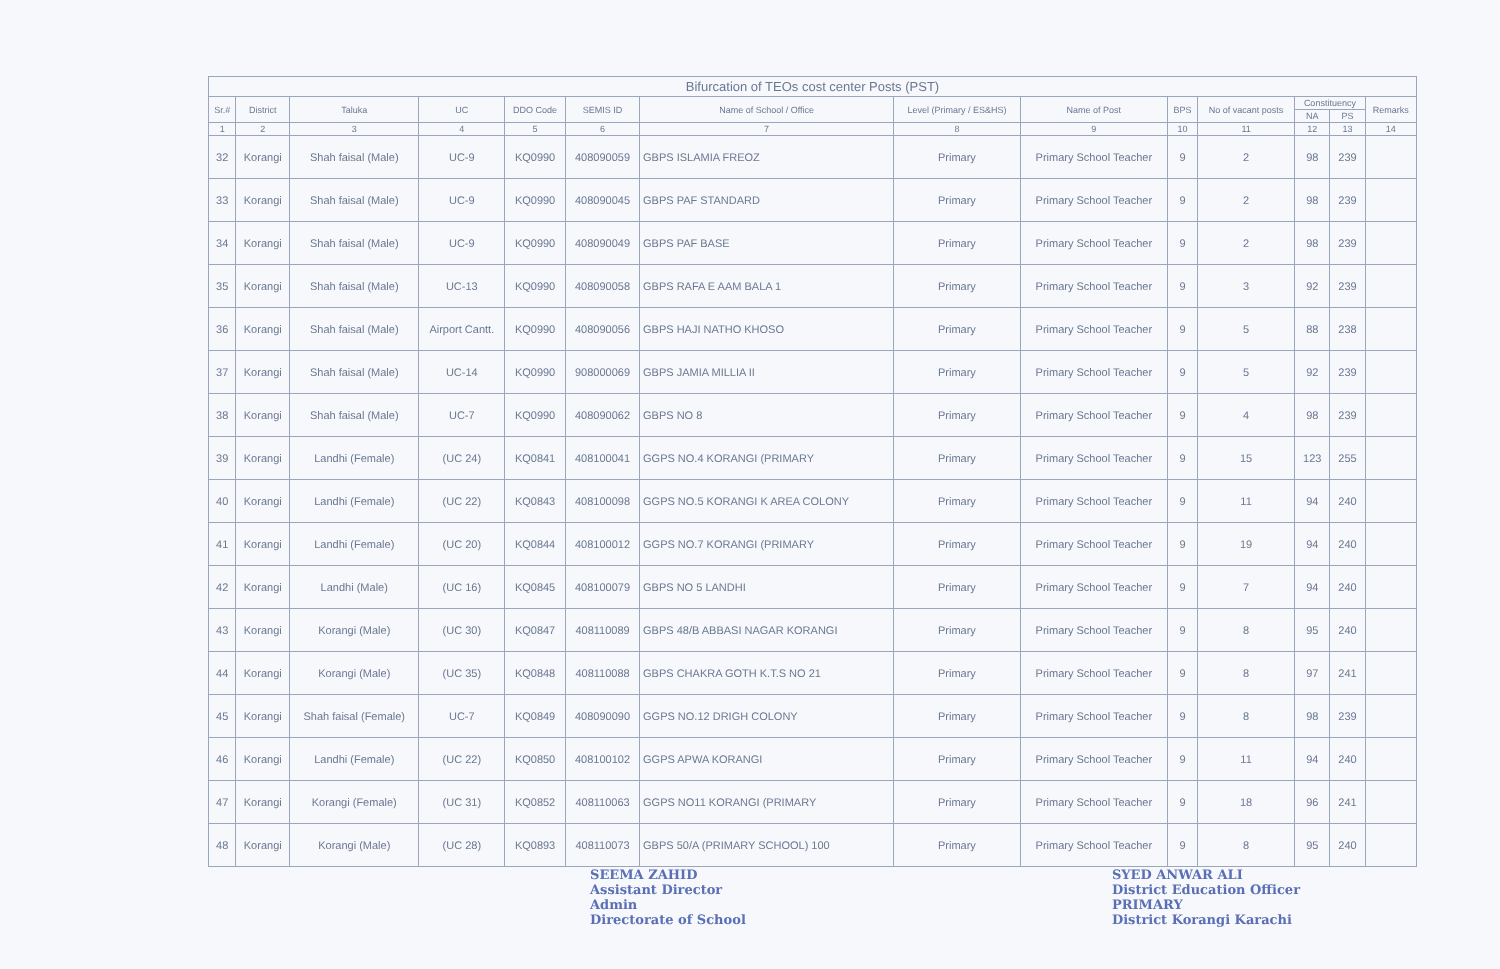Bifurcation of TEOs cost center Posts (PST)
| Sr.# | District | Taluka | UC | DDO Code | SEMIS ID | Name of School / Office | Level (Primary / ES&HS) | Name of Post | BPS | No of vacant posts | Constituency | | Remarks |
| --- | --- | --- | --- | --- | --- | --- | --- | --- | --- | --- | --- | --- | --- |
| | | | | | | | | | | | NA | PS | |
| 1 | 2 | 3 | 4 | 5 | 6 | 7 | 8 | 9 | 10 | 11 | 12 | 13 | 14 |
| 32 | Korangi | Shah faisal (Male) | UC-9 | KQ0990 | 408090059 | GBPS ISLAMIA FREOZ | Primary | Primary School Teacher | 9 | 2 | 98 | 239 | |
| 33 | Korangi | Shah faisal (Male) | UC-9 | KQ0990 | 408090045 | GBPS PAF STANDARD | Primary | Primary School Teacher | 9 | 2 | 98 | 239 | |
| 34 | Korangi | Shah faisal (Male) | UC-9 | KQ0990 | 408090049 | GBPS PAF BASE | Primary | Primary School Teacher | 9 | 2 | 98 | 239 | |
| 35 | Korangi | Shah faisal (Male) | UC-13 | KQ0990 | 408090058 | GBPS RAFA E AAM BALA 1 | Primary | Primary School Teacher | 9 | 3 | 92 | 239 | |
| 36 | Korangi | Shah faisal (Male) | Airport Cantt. | KQ0990 | 408090056 | GBPS HAJI NATHO KHOSO | Primary | Primary School Teacher | 9 | 5 | 88 | 238 | |
| 37 | Korangi | Shah faisal (Male) | UC-14 | KQ0990 | 908000069 | GBPS JAMIA MILLIA II | Primary | Primary School Teacher | 9 | 5 | 92 | 239 | |
| 38 | Korangi | Shah faisal (Male) | UC-7 | KQ0990 | 408090062 | GBPS NO 8 | Primary | Primary School Teacher | 9 | 4 | 98 | 239 | |
| 39 | Korangi | Landhi (Female) | (UC 24) | KQ0841 | 408100041 | GGPS NO.4 KORANGI (PRIMARY | Primary | Primary School Teacher | 9 | 15 | 123 | 255 | |
| 40 | Korangi | Landhi (Female) | (UC 22) | KQ0843 | 408100098 | GGPS NO.5 KORANGI K AREA COLONY | Primary | Primary School Teacher | 9 | 11 | 94 | 240 | |
| 41 | Korangi | Landhi (Female) | (UC 20) | KQ0844 | 408100012 | GGPS NO.7 KORANGI (PRIMARY | Primary | Primary School Teacher | 9 | 19 | 94 | 240 | |
| 42 | Korangi | Landhi (Male) | (UC 16) | KQ0845 | 408100079 | GBPS NO 5 LANDHI | Primary | Primary School Teacher | 9 | 7 | 94 | 240 | |
| 43 | Korangi | Korangi (Male) | (UC 30) | KQ0847 | 408110089 | GBPS 48/B ABBASI NAGAR KORANGI | Primary | Primary School Teacher | 9 | 8 | 95 | 240 | |
| 44 | Korangi | Korangi (Male) | (UC 35) | KQ0848 | 408110088 | GBPS CHAKRA GOTH K.T.S NO 21 | Primary | Primary School Teacher | 9 | 8 | 97 | 241 | |
| 45 | Korangi | Shah faisal (Female) | UC-7 | KQ0849 | 408090090 | GGPS NO.12 DRIGH COLONY | Primary | Primary School Teacher | 9 | 8 | 98 | 239 | |
| 46 | Korangi | Landhi (Female) | (UC 22) | KQ0850 | 408100102 | GGPS APWA KORANGI | Primary | Primary School Teacher | 9 | 11 | 94 | 240 | |
| 47 | Korangi | Korangi (Female) | (UC 31) | KQ0852 | 408110063 | GGPS NO11 KORANGI (PRIMARY | Primary | Primary School Teacher | 9 | 18 | 96 | 241 | |
| 48 | Korangi | Korangi (Male) | (UC 28) | KQ0893 | 408110073 | GBPS 50/A (PRIMARY SCHOOL) 100 | Primary | Primary School Teacher | 9 | 8 | 95 | 240 | |
SEEMA ZAHID
Assistant Director
Admin
Directorate of School
SYED ANWAR ALI
District Education Officer
PRIMARY
District Korangi Karachi